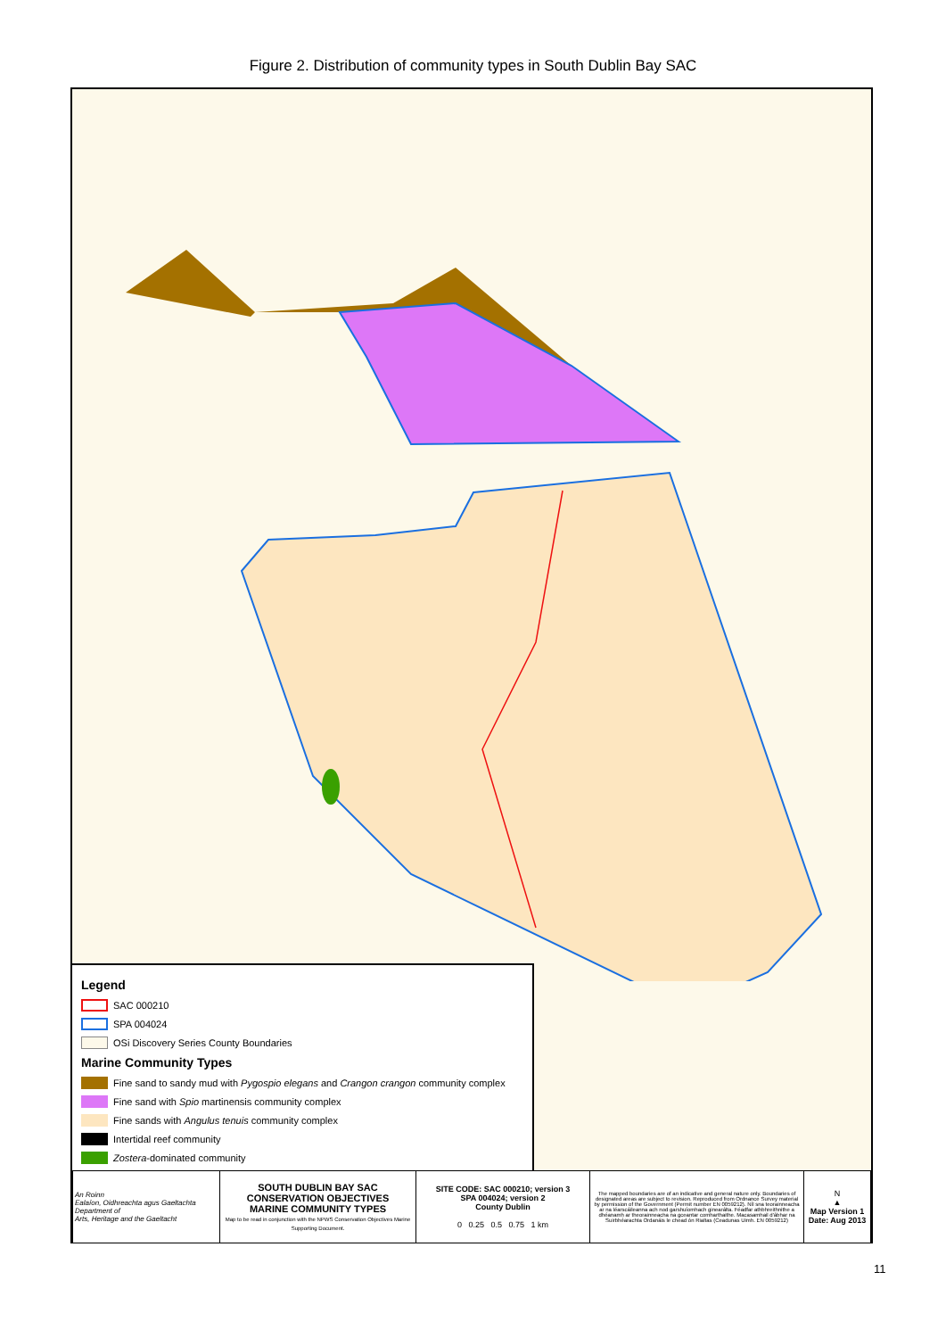Figure 2. Distribution of community types in South Dublin Bay SAC
Legend
SAC 000210
SPA 004024
OSi Discovery Series County Boundaries
Marine Community Types
Fine sand to sandy mud with Pygospio elegans and Crangon crangon community complex
Fine sand with Spio martinensis community complex
Fine sands with Angulus tenuis community complex
Intertidal reef community
Zostera -dominated community
| An Roinn Ealaíon, Oidhreachta agus Gaeltachta Department of Arts, Heritage and the Gaeltacht | SOUTH DUBLIN BAY SAC CONSERVATION OBJECTIVES MARINE COMMUNITY TYPES Map to be read in conjunction with the NPWS Conservation Objectives Marine Supporting Document. | SITE CODE: SAC 000210; version 3 SPA 004024; version 2 County Dublin 0 0.25 0.5 0.75 1 km | The mapped boundaries are of an indicative and general nature only. Boundaries of designated areas are subject to revision. Reproduced from Ordnance Survey material by permission of the Government (Permit number EN 0059212). Níl sna teorainneacha ar na léarscáileanna ach nod garshuíomhach ginearálta. Féadfar athbhreithnithe a dhéanamh ar theorainneacha na gceantar comharthaithe. Macasamhail d'ábhar na Suirbhéarachta Ordanáis le chead ón Rialtas (Ceadunas Uimh. EN 0059212) | N ▲ Map Version 1 Date: Aug 2013 |
11